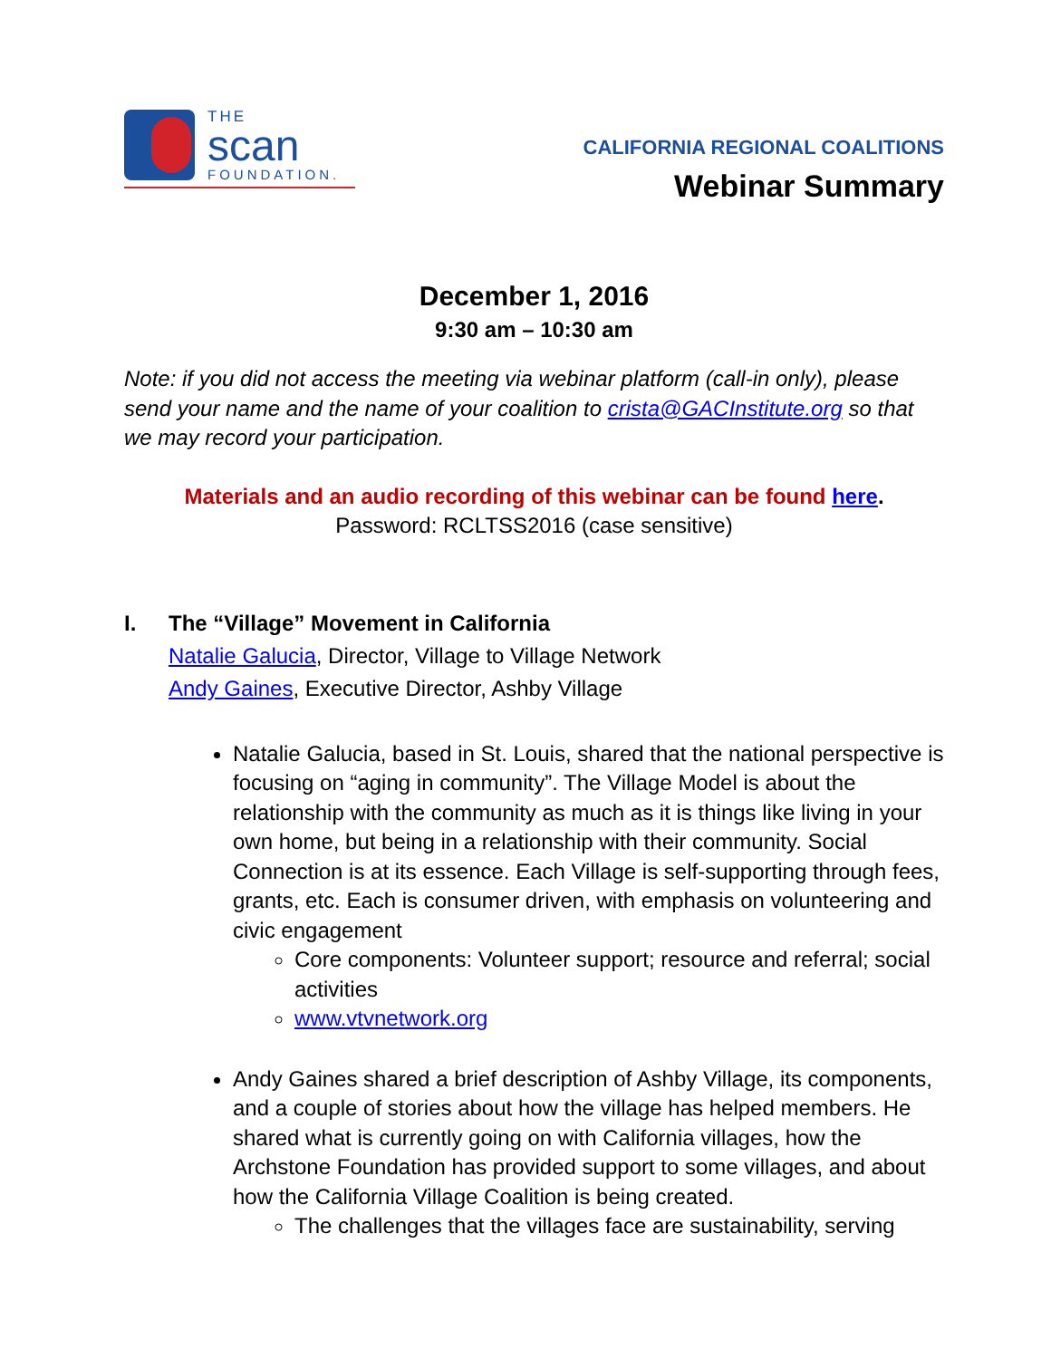THE
scan
FOUNDATION.
CALIFORNIA REGIONAL COALITIONS
Webinar Summary
December 1, 2016
9:30 am – 10:30 am
Note: if you did not access the meeting via webinar platform (call-in only), please send your name and the name of your coalition to crista@GACInstitute.org so that we may record your participation.
Materials and an audio recording of this webinar can be found here.
Password: RCLTSS2016 (case sensitive)
I. The “Village” Movement in California
Natalie Galucia, Director, Village to Village Network
Andy Gaines, Executive Director, Ashby Village
Natalie Galucia, based in St. Louis, shared that the national perspective is focusing on “aging in community”. The Village Model is about the relationship with the community as much as it is things like living in your own home, but being in a relationship with their community. Social Connection is at its essence. Each Village is self-supporting through fees, grants, etc. Each is consumer driven, with emphasis on volunteering and civic engagement
Core components: Volunteer support; resource and referral; social activities
www.vtvnetwork.org
Andy Gaines shared a brief description of Ashby Village, its components, and a couple of stories about how the village has helped members. He shared what is currently going on with California villages, how the Archstone Foundation has provided support to some villages, and about how the California Village Coalition is being created.
The challenges that the villages face are sustainability, serving